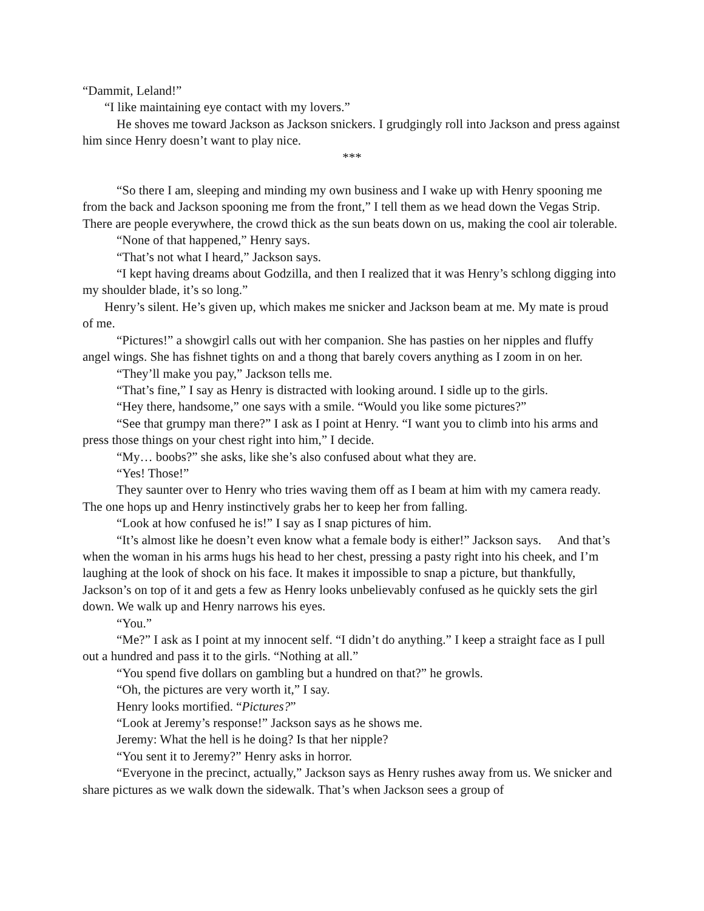“Dammit, Leland!”
“I like maintaining eye contact with my lovers.”
He shoves me toward Jackson as Jackson snickers. I grudgingly roll into Jackson and press against him since Henry doesn’t want to play nice.
***
“So there I am, sleeping and minding my own business and I wake up with Henry spooning me from the back and Jackson spooning me from the front,” I tell them as we head down the Vegas Strip. There are people everywhere, the crowd thick as the sun beats down on us, making the cool air tolerable.
“None of that happened,” Henry says.
“That’s not what I heard,” Jackson says.
“I kept having dreams about Godzilla, and then I realized that it was Henry’s schlong digging into my shoulder blade, it’s so long.”
Henry’s silent. He’s given up, which makes me snicker and Jackson beam at me. My mate is proud of me.
“Pictures!” a showgirl calls out with her companion. She has pasties on her nipples and fluffy angel wings. She has fishnet tights on and a thong that barely covers anything as I zoom in on her.
“They’ll make you pay,” Jackson tells me.
“That’s fine,” I say as Henry is distracted with looking around. I sidle up to the girls.
“Hey there, handsome,” one says with a smile. “Would you like some pictures?”
“See that grumpy man there?” I ask as I point at Henry. “I want you to climb into his arms and press those things on your chest right into him,” I decide.
“My… boobs?” she asks, like she’s also confused about what they are.
“Yes! Those!”
They saunter over to Henry who tries waving them off as I beam at him with my camera ready. The one hops up and Henry instinctively grabs her to keep her from falling.
“Look at how confused he is!” I say as I snap pictures of him.
“It’s almost like he doesn’t even know what a female body is either!” Jackson says. And that’s when the woman in his arms hugs his head to her chest, pressing a pasty right into his cheek, and I’m laughing at the look of shock on his face. It makes it impossible to snap a picture, but thankfully, Jackson’s on top of it and gets a few as Henry looks unbelievably confused as he quickly sets the girl down. We walk up and Henry narrows his eyes.
“You.”
“Me?” I ask as I point at my innocent self. “I didn’t do anything.” I keep a straight face as I pull out a hundred and pass it to the girls. “Nothing at all.”
“You spend five dollars on gambling but a hundred on that?” he growls.
“Oh, the pictures are very worth it,” I say.
Henry looks mortified. “Pictures?”
“Look at Jeremy’s response!” Jackson says as he shows me.
Jeremy: What the hell is he doing? Is that her nipple?
“You sent it to Jeremy?” Henry asks in horror.
“Everyone in the precinct, actually,” Jackson says as Henry rushes away from us. We snicker and share pictures as we walk down the sidewalk. That’s when Jackson sees a group of